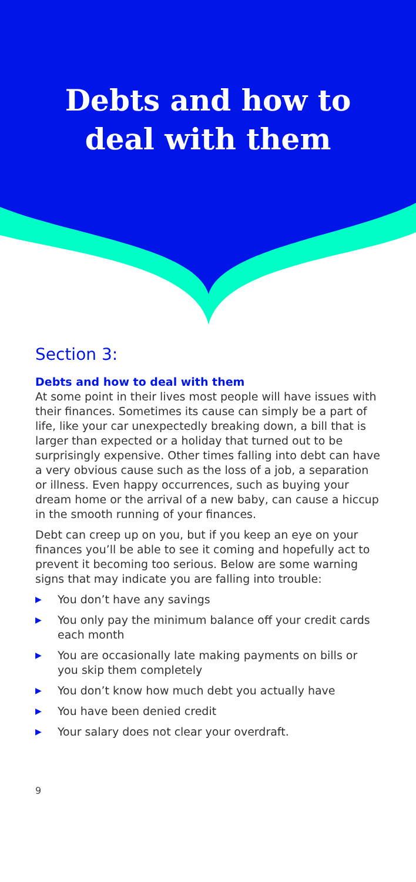Debts and how to
deal with them
Section 3:
Debts and how to deal with them
At some point in their lives most people will have issues with their finances. Sometimes its cause can simply be a part of life, like your car unexpectedly breaking down, a bill that is larger than expected or a holiday that turned out to be surprisingly expensive. Other times falling into debt can have a very obvious cause such as the loss of a job, a separation or illness. Even happy occurrences, such as buying your dream home or the arrival of a new baby, can cause a hiccup in the smooth running of your finances.
Debt can creep up on you, but if you keep an eye on your finances you’ll be able to see it coming and hopefully act to prevent it becoming too serious. Below are some warning signs that may indicate you are falling into trouble:
▶ You don’t have any savings
▶ You only pay the minimum balance off your credit cards each month
▶ You are occasionally late making payments on bills or you skip them completely
▶ You don’t know how much debt you actually have
▶ You have been denied credit
▶ Your salary does not clear your overdraft.
9